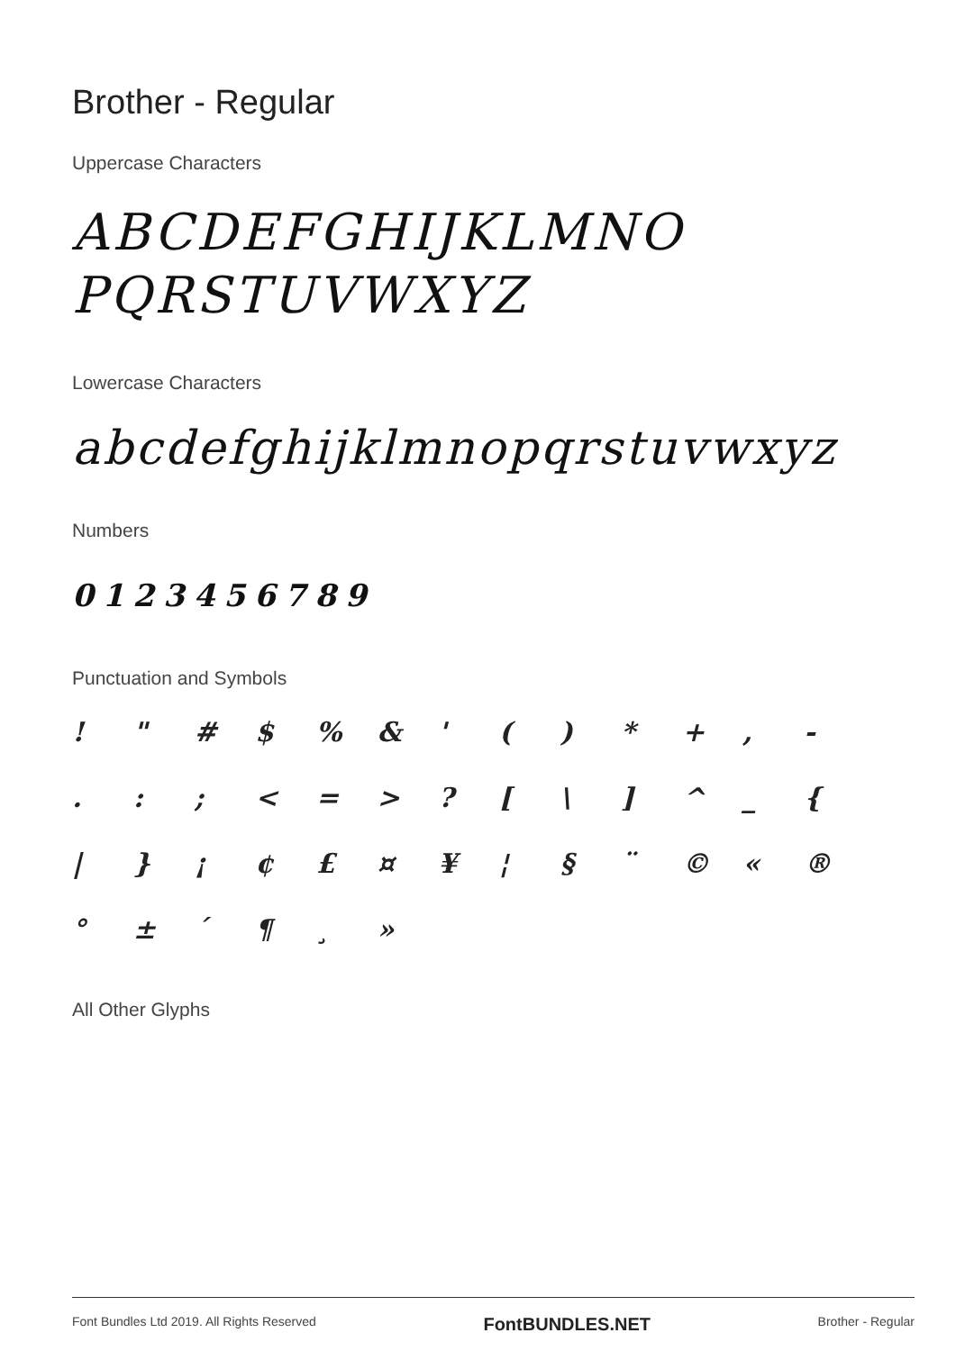Brother - Regular
Uppercase Characters
ABCDEFGHIJKLMNO
PQRSTUVWXYZ
Lowercase Characters
abcdefghijklmnopqrstuvwxyz
Numbers
0123456789
Punctuation and Symbols
! " # $% & ' () * +, - .:; < = >? [\] ^ _ { | } ¡ ¢ £ ¤ ¥ ¦ § ¨ © « ® ° ± ´ ¶ ¸ »
All Other Glyphs
Font Bundles Ltd 2019. All Rights Reserved FontBUNDLES.NET Brother - Regular